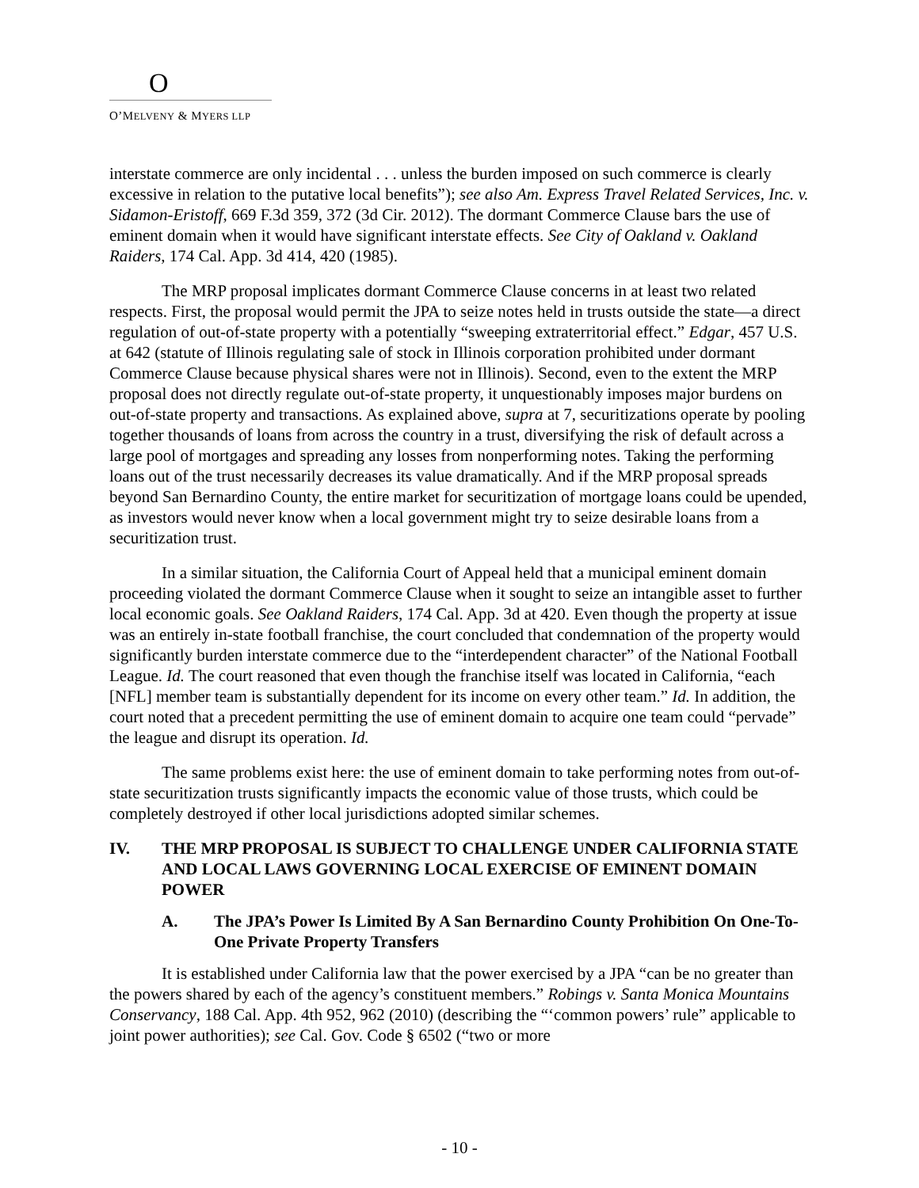O
O’MELVENY & MYERS LLP
interstate commerce are only incidental . . . unless the burden imposed on such commerce is clearly excessive in relation to the putative local benefits”); see also Am. Express Travel Related Services, Inc. v. Sidamon-Eristoff, 669 F.3d 359, 372 (3d Cir. 2012). The dormant Commerce Clause bars the use of eminent domain when it would have significant interstate effects. See City of Oakland v. Oakland Raiders, 174 Cal. App. 3d 414, 420 (1985).
The MRP proposal implicates dormant Commerce Clause concerns in at least two related respects. First, the proposal would permit the JPA to seize notes held in trusts outside the state—a direct regulation of out-of-state property with a potentially “sweeping extraterritorial effect.” Edgar, 457 U.S. at 642 (statute of Illinois regulating sale of stock in Illinois corporation prohibited under dormant Commerce Clause because physical shares were not in Illinois). Second, even to the extent the MRP proposal does not directly regulate out-of-state property, it unquestionably imposes major burdens on out-of-state property and transactions. As explained above, supra at 7, securitizations operate by pooling together thousands of loans from across the country in a trust, diversifying the risk of default across a large pool of mortgages and spreading any losses from nonperforming notes. Taking the performing loans out of the trust necessarily decreases its value dramatically. And if the MRP proposal spreads beyond San Bernardino County, the entire market for securitization of mortgage loans could be upended, as investors would never know when a local government might try to seize desirable loans from a securitization trust.
In a similar situation, the California Court of Appeal held that a municipal eminent domain proceeding violated the dormant Commerce Clause when it sought to seize an intangible asset to further local economic goals. See Oakland Raiders, 174 Cal. App. 3d at 420. Even though the property at issue was an entirely in-state football franchise, the court concluded that condemnation of the property would significantly burden interstate commerce due to the “interdependent character” of the National Football League. Id. The court reasoned that even though the franchise itself was located in California, “each [NFL] member team is substantially dependent for its income on every other team.” Id. In addition, the court noted that a precedent permitting the use of eminent domain to acquire one team could “pervade” the league and disrupt its operation. Id.
The same problems exist here: the use of eminent domain to take performing notes from out-of-state securitization trusts significantly impacts the economic value of those trusts, which could be completely destroyed if other local jurisdictions adopted similar schemes.
IV. THE MRP PROPOSAL IS SUBJECT TO CHALLENGE UNDER CALIFORNIA STATE AND LOCAL LAWS GOVERNING LOCAL EXERCISE OF EMINENT DOMAIN POWER
A. The JPA’s Power Is Limited By A San Bernardino County Prohibition On One-To-One Private Property Transfers
It is established under California law that the power exercised by a JPA “can be no greater than the powers shared by each of the agency’s constituent members.” Robings v. Santa Monica Mountains Conservancy, 188 Cal. App. 4th 952, 962 (2010) (describing the “‘common powers’ rule” applicable to joint power authorities); see Cal. Gov. Code § 6502 (“two or more
- 10 -